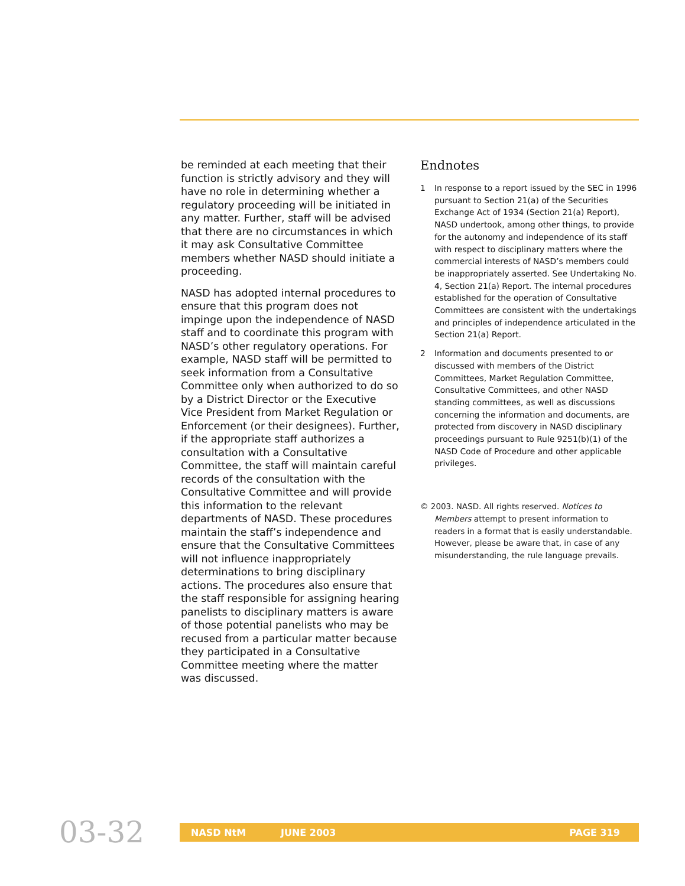be reminded at each meeting that their function is strictly advisory and they will have no role in determining whether a regulatory proceeding will be initiated in any matter. Further, staff will be advised that there are no circumstances in which it may ask Consultative Committee members whether NASD should initiate a proceeding.
NASD has adopted internal procedures to ensure that this program does not impinge upon the independence of NASD staff and to coordinate this program with NASD’s other regulatory operations. For example, NASD staff will be permitted to seek information from a Consultative Committee only when authorized to do so by a District Director or the Executive Vice President from Market Regulation or Enforcement (or their designees). Further, if the appropriate staff authorizes a consultation with a Consultative Committee, the staff will maintain careful records of the consultation with the Consultative Committee and will provide this information to the relevant departments of NASD. These procedures maintain the staff’s independence and ensure that the Consultative Committees will not influence inappropriately determinations to bring disciplinary actions. The procedures also ensure that the staff responsible for assigning hearing panelists to disciplinary matters is aware of those potential panelists who may be recused from a particular matter because they participated in a Consultative Committee meeting where the matter was discussed.
Endnotes
1 In response to a report issued by the SEC in 1996 pursuant to Section 21(a) of the Securities Exchange Act of 1934 (Section 21(a) Report), NASD undertook, among other things, to provide for the autonomy and independence of its staff with respect to disciplinary matters where the commercial interests of NASD’s members could be inappropriately asserted. See Undertaking No. 4, Section 21(a) Report. The internal procedures established for the operation of Consultative Committees are consistent with the undertakings and principles of independence articulated in the Section 21(a) Report.
2 Information and documents presented to or discussed with members of the District Committees, Market Regulation Committee, Consultative Committees, and other NASD standing committees, as well as discussions concerning the information and documents, are protected from discovery in NASD disciplinary proceedings pursuant to Rule 9251(b)(1) of the NASD Code of Procedure and other applicable privileges.
© 2003. NASD. All rights reserved. Notices to Members attempt to present information to readers in a format that is easily understandable. However, please be aware that, in case of any misunderstanding, the rule language prevails.
03-32
NASD NtM JUNE 2003 PAGE 319